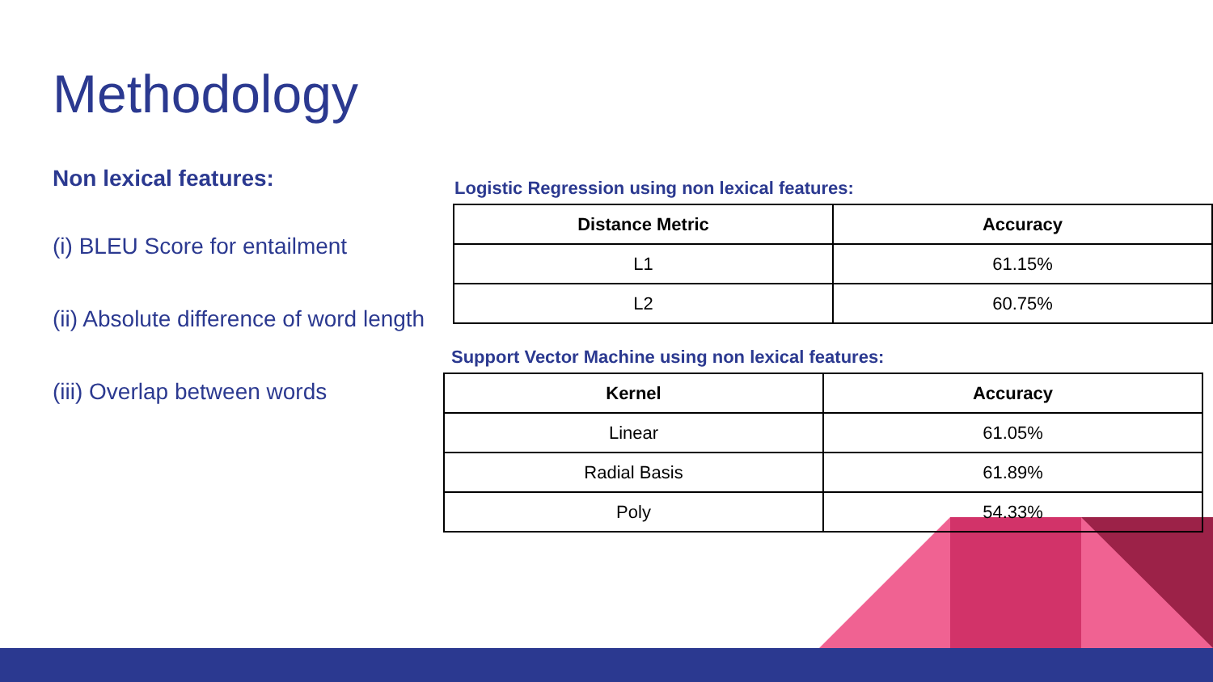Methodology
Non lexical features:
(i) BLEU Score for entailment
(ii) Absolute difference of word length
(iii) Overlap between words
Logistic Regression using non lexical features:
| Distance Metric | Accuracy |
| --- | --- |
| L1 | 61.15% |
| L2 | 60.75% |
Support Vector Machine using non lexical features:
| Kernel | Accuracy |
| --- | --- |
| Linear | 61.05% |
| Radial Basis | 61.89% |
| Poly | 54.33% |